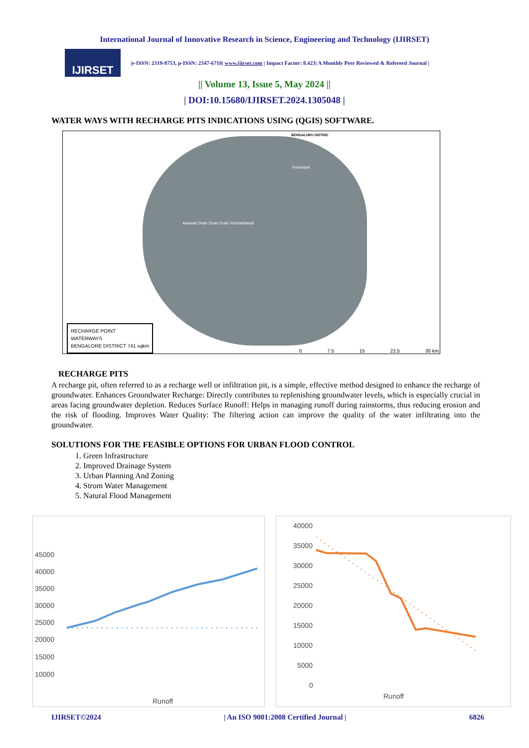International Journal of Innovative Research in Science, Engineering and Technology (IJIRSET)
IJIRSET
|e-ISSN: 2319-8753, p-ISSN: 2347-6710| www.ijirset.com | Impact Factor: 8.423| A Monthly Peer Reviewed & Refereed Journal |
|| Volume 13, Issue 5, May 2024 ||
| DOI:10.15680/IJIRSET.2024.1305048 |
WATER WAYS WITH RECHARGE PITS INDICATIONS USING (QGIS) SOFTWARE.
BENGALURU DISTRIC
Ponnaiyar
Arkavati Drain Drain Drain Vrishabhavati
RECHARGE POINT
WATERWAYS
BENGALORE DISTRICT 741 sqkm
0 7.5 15 22.5 30 km
RECHARGE PITS
A recharge pit, often referred to as a recharge well or infiltration pit, is a simple, effective method designed to enhance the recharge of groundwater. Enhances Groundwater Recharge: Directly contributes to replenishing groundwater levels, which is especially crucial in areas facing groundwater depletion. Reduces Surface Runoff: Helps in managing runoff during rainstorms, thus reducing erosion and the risk of flooding. Improves Water Quality: The filtering action can improve the quality of the water infiltrating into the groundwater.
SOLUTIONS FOR THE FEASIBLE OPTIONS FOR URBAN FLOOD CONTROL
1. Green Infrastructure
2. Improved Drainage System
3. Urban Planning And Zoning
4. Strom Water Management
5. Natural Flood Management
45000
40000
35000
30000
25000
20000
15000
10000
Runoff
40000
35000
30000
25000
20000
15000
10000
5000
0
Runoff
IJIRSET©2024 | An ISO 9001:2008 Certified Journal | 6826